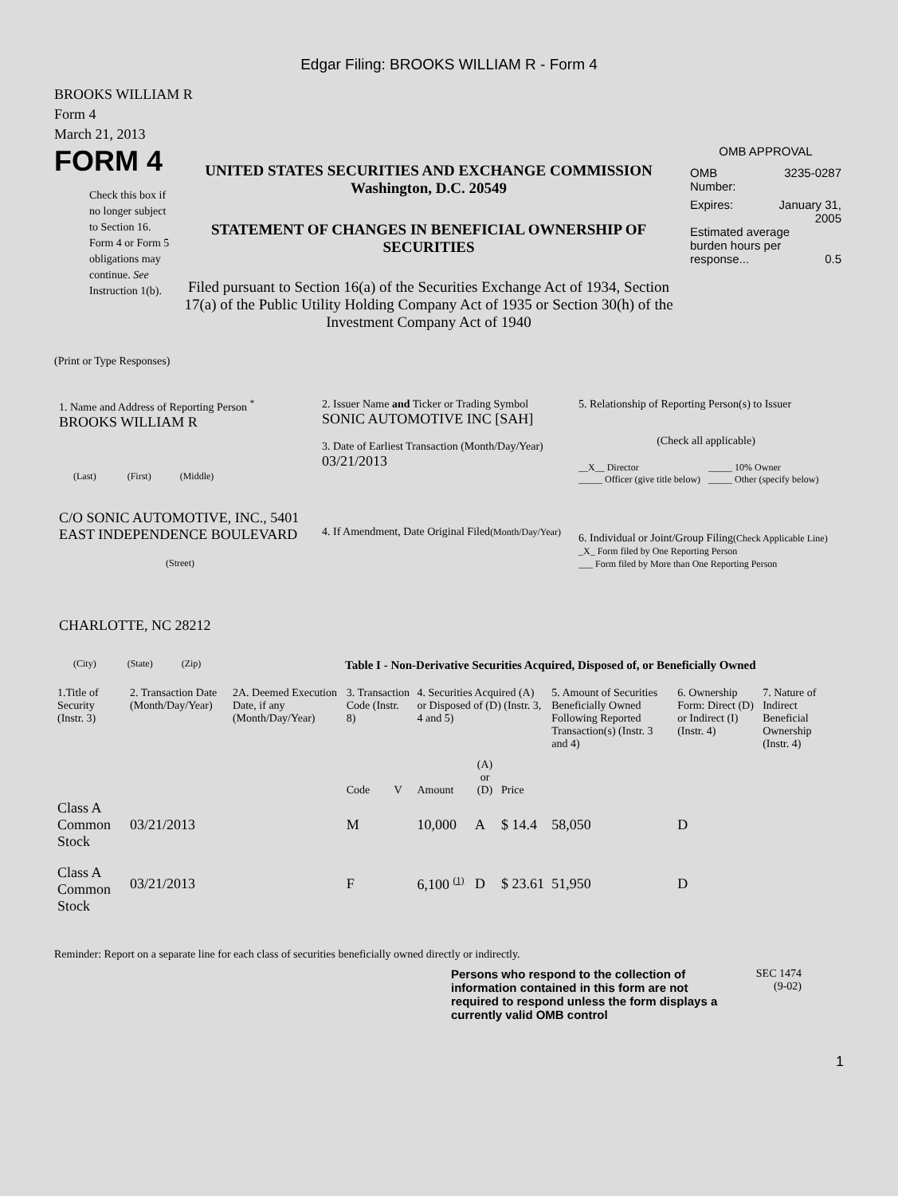Edgar Filing: BROOKS WILLIAM R - Form 4
BROOKS WILLIAM R
Form 4
March 21, 2013
FORM 4
Check this box if no longer subject to Section 16. Form 4 or Form 5 obligations may continue. See Instruction 1(b).
UNITED STATES SECURITIES AND EXCHANGE COMMISSION
Washington, D.C. 20549
STATEMENT OF CHANGES IN BENEFICIAL OWNERSHIP OF SECURITIES
Filed pursuant to Section 16(a) of the Securities Exchange Act of 1934, Section 17(a) of the Public Utility Holding Company Act of 1935 or Section 30(h) of the Investment Company Act of 1940
OMB APPROVAL
OMB
Number: 3235-0287
Expires: January 31,
2005
Estimated average burden hours per response... 0.5
(Print or Type Responses)
1. Name and Address of Reporting Person <sup>*</sup>
BROOKS WILLIAM R
(Last) (First) (Middle)
C/O SONIC AUTOMOTIVE, INC., 5401 EAST INDEPENDENCE BOULEVARD
(Street)
CHARLOTTE, NC 28212
(City) (State) (Zip)
2. Issuer Name and Ticker or Trading Symbol
SONIC AUTOMOTIVE INC [SAH]
3. Date of Earliest Transaction (Month/Day/Year)
03/21/2013
4. If Amendment, Date Original Filed(Month/Day/Year)
5. Relationship of Reporting Person(s) to Issuer
(Check all applicable)
| __X__ Director | _____ 10% Owner |
| _____ Officer (give title below) | _____ Other (specify below) |
6. Individual or Joint/Group Filing(Check Applicable Line)
_X_ Form filed by One Reporting Person
___ Form filed by More than One Reporting Person
Table I - Non-Derivative Securities Acquired, Disposed of, or Beneficially Owned
| 1.Title of Security (Instr. 3) | 2. Transaction Date (Month/Day/Year) | 2A. Deemed Execution Date, if any (Month/Day/Year) | 3. Transaction Code (Instr. 8) | | 4. Securities Acquired (A) or Disposed of (D) (Instr. 3, 4 and 5) | | | 5. Amount of Securities Beneficially Owned Following Reported Transaction(s) (Instr. 3 and 4) | 6. Ownership Form: Direct (D) or Indirect (I) (Instr. 4) | 7. Nature of Indirect Beneficial Ownership (Instr. 4) |
| --- | --- | --- | --- | --- | --- | --- | --- | --- | --- | --- |
| | | | Code | V | Amount | (A) or (D) | Price | | | |
| Class A Common Stock | 03/21/2013 | | M | | 10,000 | A | $ 14.4 | 58,050 | D | |
| Class A Common Stock | 03/21/2013 | | F | | 6,100 <sup>(1)</sup> | D | $ 23.61 | 51,950 | D | |
Reminder: Report on a separate line for each class of securities beneficially owned directly or indirectly.
Persons who respond to the collection of information contained in this form are not required to respond unless the form displays a currently valid OMB control
SEC 1474
(9-02)
1